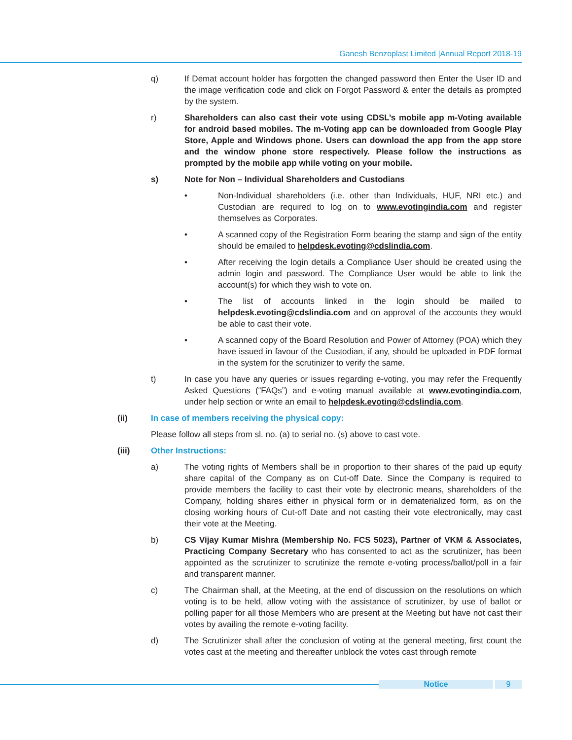Ganesh Benzoplast Limited |Annual Report 2018-19
q) If Demat account holder has forgotten the changed password then Enter the User ID and the image verification code and click on Forgot Password & enter the details as prompted by the system.
r) Shareholders can also cast their vote using CDSL’s mobile app m-Voting available for android based mobiles. The m-Voting app can be downloaded from Google Play Store, Apple and Windows phone. Users can download the app from the app store and the window phone store respectively. Please follow the instructions as prompted by the mobile app while voting on your mobile.
s) Note for Non – Individual Shareholders and Custodians
• Non-Individual shareholders (i.e. other than Individuals, HUF, NRI etc.) and Custodian are required to log on to www.evotingindia.com and register themselves as Corporates.
• A scanned copy of the Registration Form bearing the stamp and sign of the entity should be emailed to helpdesk.evoting@cdslindia.com.
• After receiving the login details a Compliance User should be created using the admin login and password. The Compliance User would be able to link the account(s) for which they wish to vote on.
• The list of accounts linked in the login should be mailed to helpdesk.evoting@cdslindia.com and on approval of the accounts they would be able to cast their vote.
• A scanned copy of the Board Resolution and Power of Attorney (POA) which they have issued in favour of the Custodian, if any, should be uploaded in PDF format in the system for the scrutinizer to verify the same.
t) In case you have any queries or issues regarding e-voting, you may refer the Frequently Asked Questions (“FAQs”) and e-voting manual available at www.evotingindia.com, under help section or write an email to helpdesk.evoting@cdslindia.com.
(ii) In case of members receiving the physical copy:
Please follow all steps from sl. no. (a) to serial no. (s) above to cast vote.
(iii) Other Instructions:
a) The voting rights of Members shall be in proportion to their shares of the paid up equity share capital of the Company as on Cut-off Date. Since the Company is required to provide members the facility to cast their vote by electronic means, shareholders of the Company, holding shares either in physical form or in dematerialized form, as on the closing working hours of Cut-off Date and not casting their vote electronically, may cast their vote at the Meeting.
b) CS Vijay Kumar Mishra (Membership No. FCS 5023), Partner of VKM & Associates, Practicing Company Secretary who has consented to act as the scrutinizer, has been appointed as the scrutinizer to scrutinize the remote e-voting process/ballot/poll in a fair and transparent manner.
c) The Chairman shall, at the Meeting, at the end of discussion on the resolutions on which voting is to be held, allow voting with the assistance of scrutinizer, by use of ballot or polling paper for all those Members who are present at the Meeting but have not cast their votes by availing the remote e-voting facility.
d) The Scrutinizer shall after the conclusion of voting at the general meeting, first count the votes cast at the meeting and thereafter unblock the votes cast through remote
Notice 9